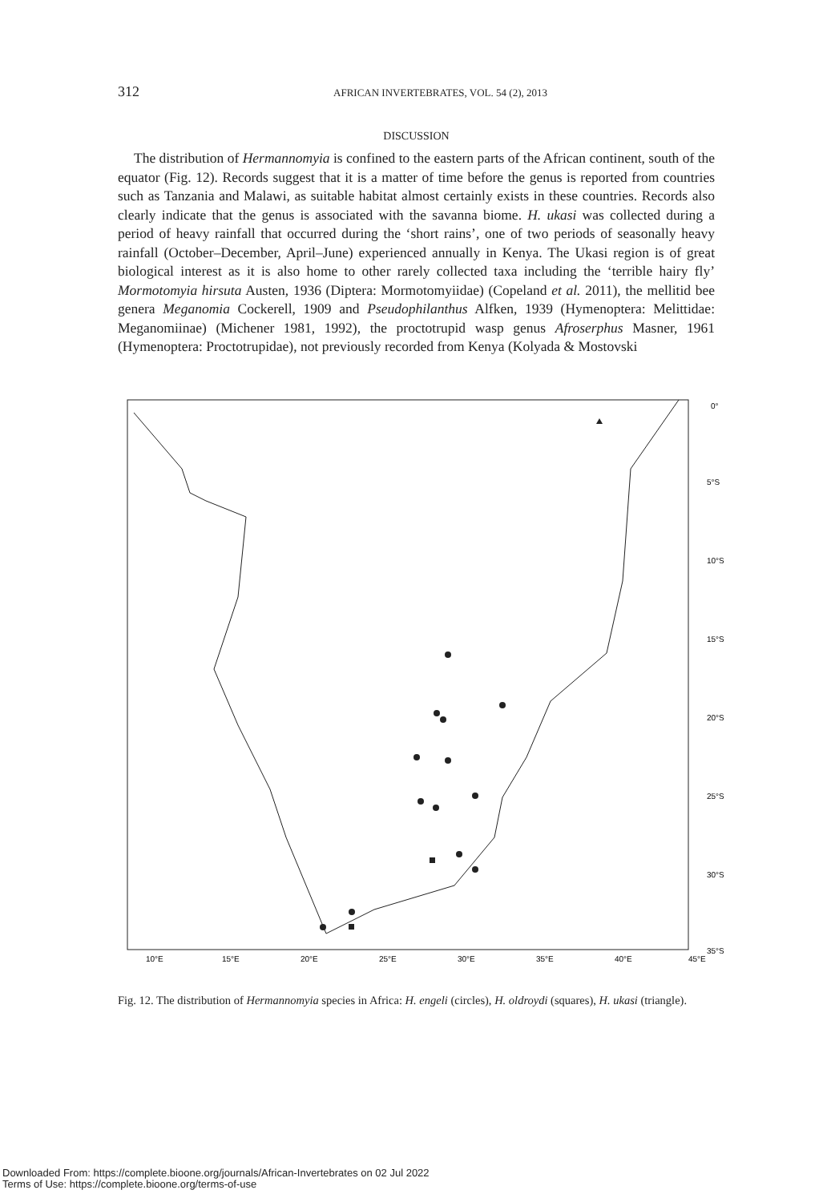312 AFRICAN INVERTEBRATES, VOL. 54 (2), 2013
DISCUSSION
The distribution of Hermannomyia is confined to the eastern parts of the African continent, south of the equator (Fig. 12). Records suggest that it is a matter of time before the genus is reported from countries such as Tanzania and Malawi, as suitable habitat almost certainly exists in these countries. Records also clearly indicate that the genus is associated with the savanna biome. H. ukasi was collected during a period of heavy rainfall that occurred during the ‘short rains’, one of two periods of seasonally heavy rainfall (October–December, April–June) experienced annually in Kenya. The Ukasi region is of great biological interest as it is also home to other rarely collected taxa including the ‘terrible hairy fly’ Mormotomyia hirsuta Austen, 1936 (Diptera: Mormotomyiidae) (Copeland et al. 2011), the mellitid bee genera Meganomia Cockerell, 1909 and Pseudophilanthus Alfken, 1939 (Hymenoptera: Melittidae: Meganomiinae) (Michener 1981, 1992), the proctotrupid wasp genus Afroserphus Masner, 1961 (Hymenoptera: Proctotrupidae), not previously recorded from Kenya (Kolyada & Mostovski
0°
5°S
10°S
15°S
20°S
25°S
30°S
35°S
10°E
15°E
20°E
25°E
30°E
35°E
40°E
45°E
Fig. 12. The distribution of Hermannomyia species in Africa: H. engeli (circles), H. oldroydi (squares), H. ukasi (triangle).
Downloaded From: https://complete.bioone.org/journals/African-Invertebrates on 02 Jul 2022
Terms of Use: https://complete.bioone.org/terms-of-use